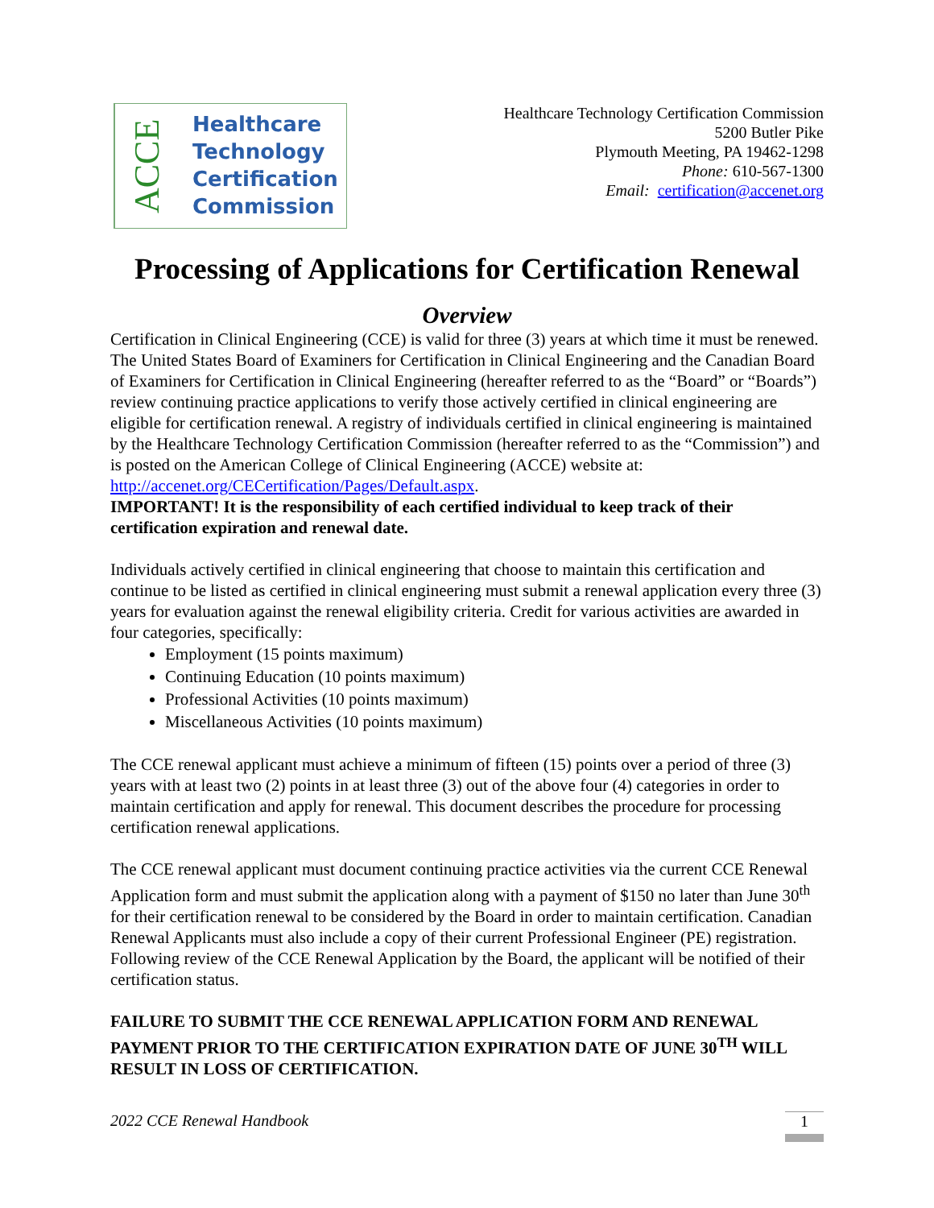ACCE
Healthcare
Technology
Certification
Commission
Healthcare Technology Certification Commission
5200 Butler Pike
Plymouth Meeting, PA 19462-1298
Phone: 610-567-1300
Email: certification@accenet.org
Processing of Applications for Certification Renewal
Overview
Certification in Clinical Engineering (CCE) is valid for three (3) years at which time it must be renewed. The United States Board of Examiners for Certification in Clinical Engineering and the Canadian Board of Examiners for Certification in Clinical Engineering (hereafter referred to as the “Board” or “Boards”) review continuing practice applications to verify those actively certified in clinical engineering are eligible for certification renewal. A registry of individuals certified in clinical engineering is maintained by the Healthcare Technology Certification Commission (hereafter referred to as the “Commission”) and is posted on the American College of Clinical Engineering (ACCE) website at:
http://accenet.org/CECertification/Pages/Default.aspx.
IMPORTANT! It is the responsibility of each certified individual to keep track of their certification expiration and renewal date.
Individuals actively certified in clinical engineering that choose to maintain this certification and continue to be listed as certified in clinical engineering must submit a renewal application every three (3) years for evaluation against the renewal eligibility criteria. Credit for various activities are awarded in four categories, specifically:
Employment (15 points maximum)
Continuing Education (10 points maximum)
Professional Activities (10 points maximum)
Miscellaneous Activities (10 points maximum)
The CCE renewal applicant must achieve a minimum of fifteen (15) points over a period of three (3) years with at least two (2) points in at least three (3) out of the above four (4) categories in order to maintain certification and apply for renewal. This document describes the procedure for processing certification renewal applications.
The CCE renewal applicant must document continuing practice activities via the current CCE Renewal Application form and must submit the application along with a payment of $150 no later than June 30<sup>th</sup> for their certification renewal to be considered by the Board in order to maintain certification. Canadian Renewal Applicants must also include a copy of their current Professional Engineer (PE) registration. Following review of the CCE Renewal Application by the Board, the applicant will be notified of their certification status.
FAILURE TO SUBMIT THE CCE RENEWAL APPLICATION FORM AND RENEWAL PAYMENT PRIOR TO THE CERTIFICATION EXPIRATION DATE OF JUNE 30<sup>TH</sup> WILL RESULT IN LOSS OF CERTIFICATION.
2022 CCE Renewal Handbook 1